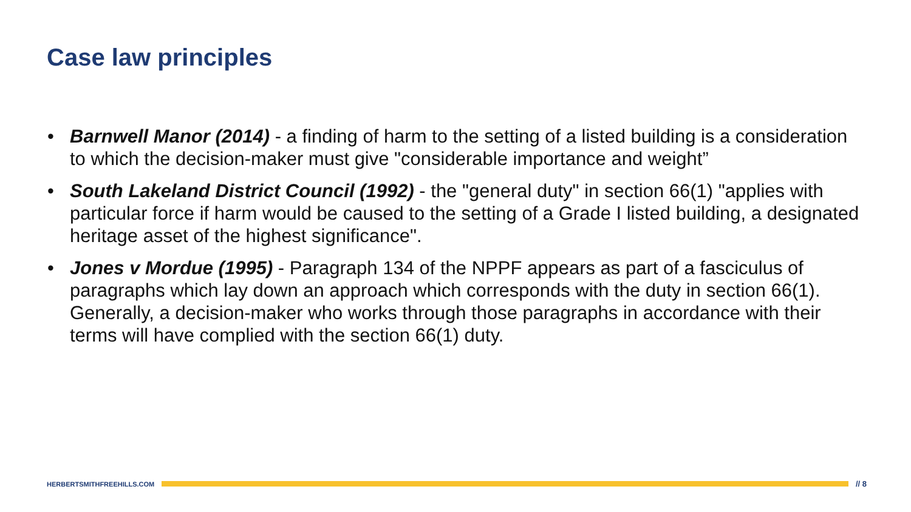Case law principles
• Barnwell Manor (2014) - a finding of harm to the setting of a listed building is a consideration to which the decision-maker must give "considerable importance and weight”
• South Lakeland District Council (1992) - the "general duty" in section 66(1) "applies with particular force if harm would be caused to the setting of a Grade I listed building, a designated heritage asset of the highest significance".
• Jones v Mordue (1995) - Paragraph 134 of the NPPF appears as part of a fasciculus of paragraphs which lay down an approach which corresponds with the duty in section 66(1). Generally, a decision-maker who works through those paragraphs in accordance with their terms will have complied with the section 66(1) duty.
HERBERTSMITHFREEHILLS.COM
// 8